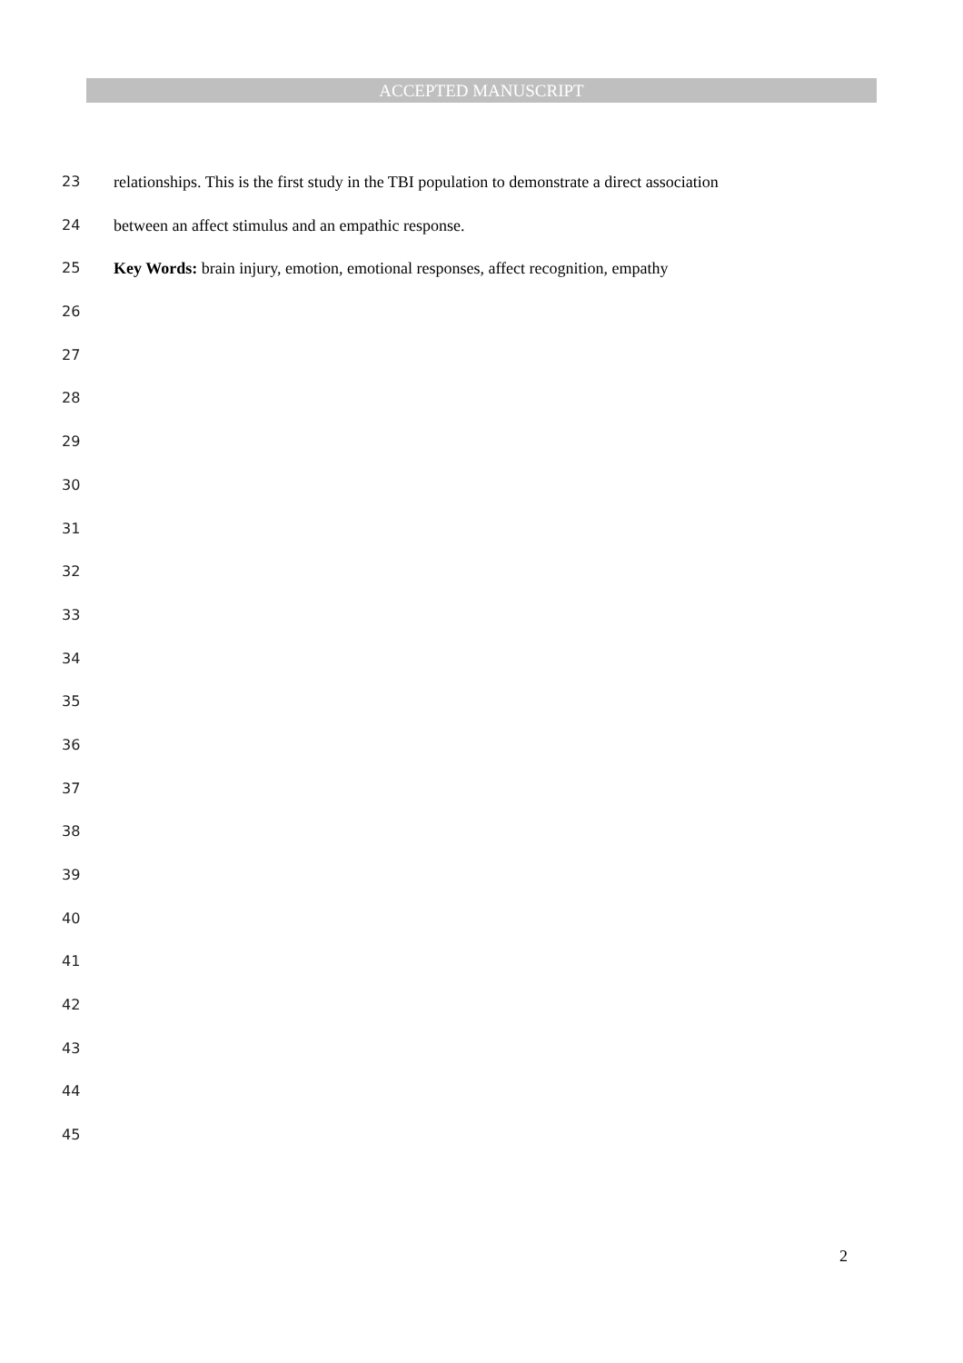ACCEPTED MANUSCRIPT
23 relationships. This is the first study in the TBI population to demonstrate a direct association
24 between an affect stimulus and an empathic response.
25 Key Words: brain injury, emotion, emotional responses, affect recognition, empathy
26
27
28
29
30
31
32
33
34
35
36
37
38
39
40
41
42
43
44
45
2